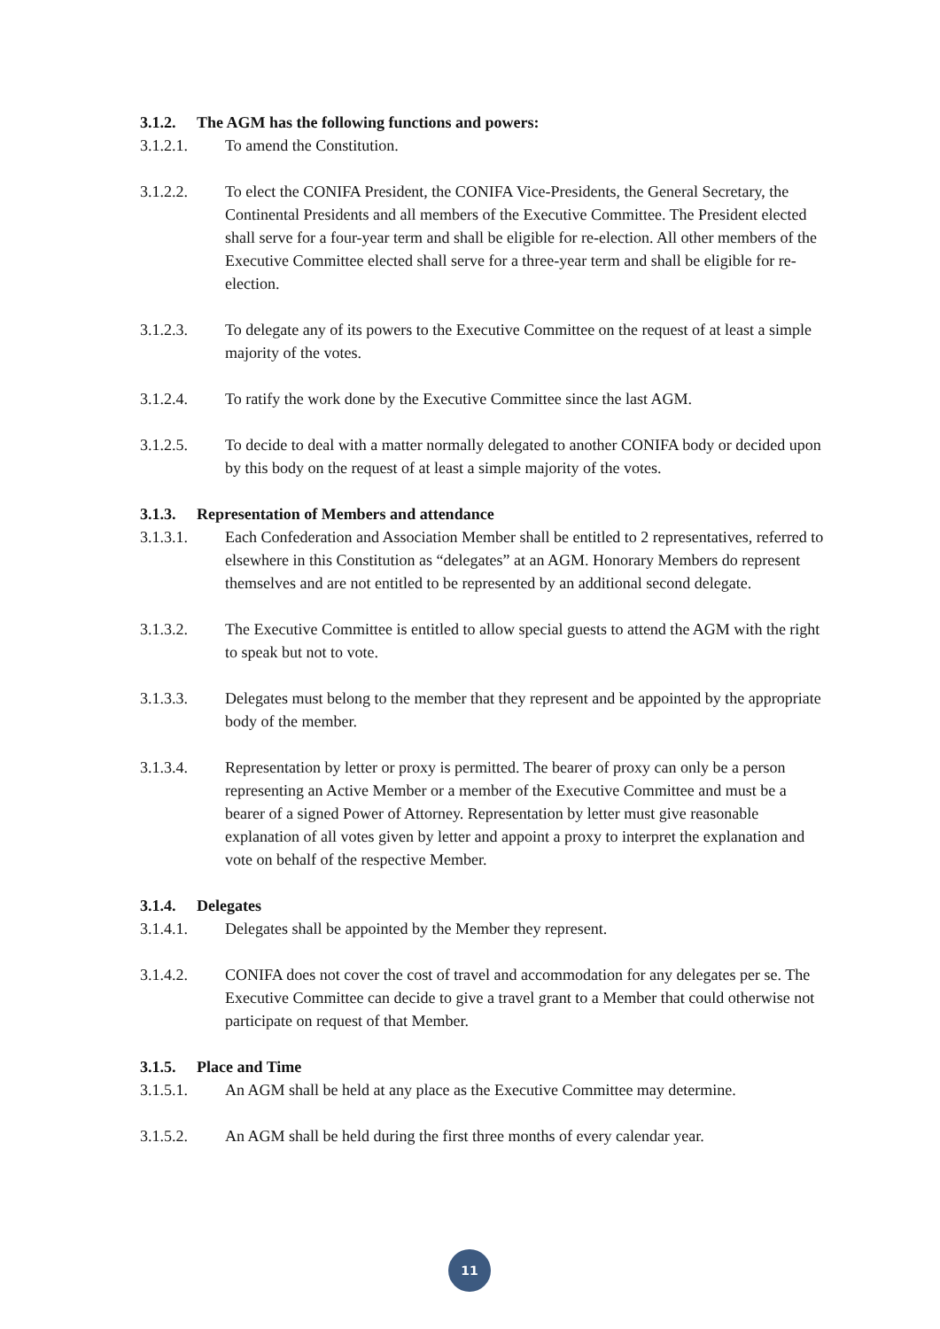3.1.2. The AGM has the following functions and powers:
3.1.2.1. To amend the Constitution.
3.1.2.2. To elect the CONIFA President, the CONIFA Vice-Presidents, the General Secretary, the Continental Presidents and all members of the Executive Committee. The President elected shall serve for a four-year term and shall be eligible for re-election. All other members of the Executive Committee elected shall serve for a three-year term and shall be eligible for re-election.
3.1.2.3. To delegate any of its powers to the Executive Committee on the request of at least a simple majority of the votes.
3.1.2.4. To ratify the work done by the Executive Committee since the last AGM.
3.1.2.5. To decide to deal with a matter normally delegated to another CONIFA body or decided upon by this body on the request of at least a simple majority of the votes.
3.1.3. Representation of Members and attendance
3.1.3.1. Each Confederation and Association Member shall be entitled to 2 representatives, referred to elsewhere in this Constitution as “delegates” at an AGM. Honorary Members do represent themselves and are not entitled to be represented by an additional second delegate.
3.1.3.2. The Executive Committee is entitled to allow special guests to attend the AGM with the right to speak but not to vote.
3.1.3.3. Delegates must belong to the member that they represent and be appointed by the appropriate body of the member.
3.1.3.4. Representation by letter or proxy is permitted. The bearer of proxy can only be a person representing an Active Member or a member of the Executive Committee and must be a bearer of a signed Power of Attorney. Representation by letter must give reasonable explanation of all votes given by letter and appoint a proxy to interpret the explanation and vote on behalf of the respective Member.
3.1.4. Delegates
3.1.4.1. Delegates shall be appointed by the Member they represent.
3.1.4.2. CONIFA does not cover the cost of travel and accommodation for any delegates per se. The Executive Committee can decide to give a travel grant to a Member that could otherwise not participate on request of that Member.
3.1.5. Place and Time
3.1.5.1. An AGM shall be held at any place as the Executive Committee may determine.
3.1.5.2. An AGM shall be held during the first three months of every calendar year.
11